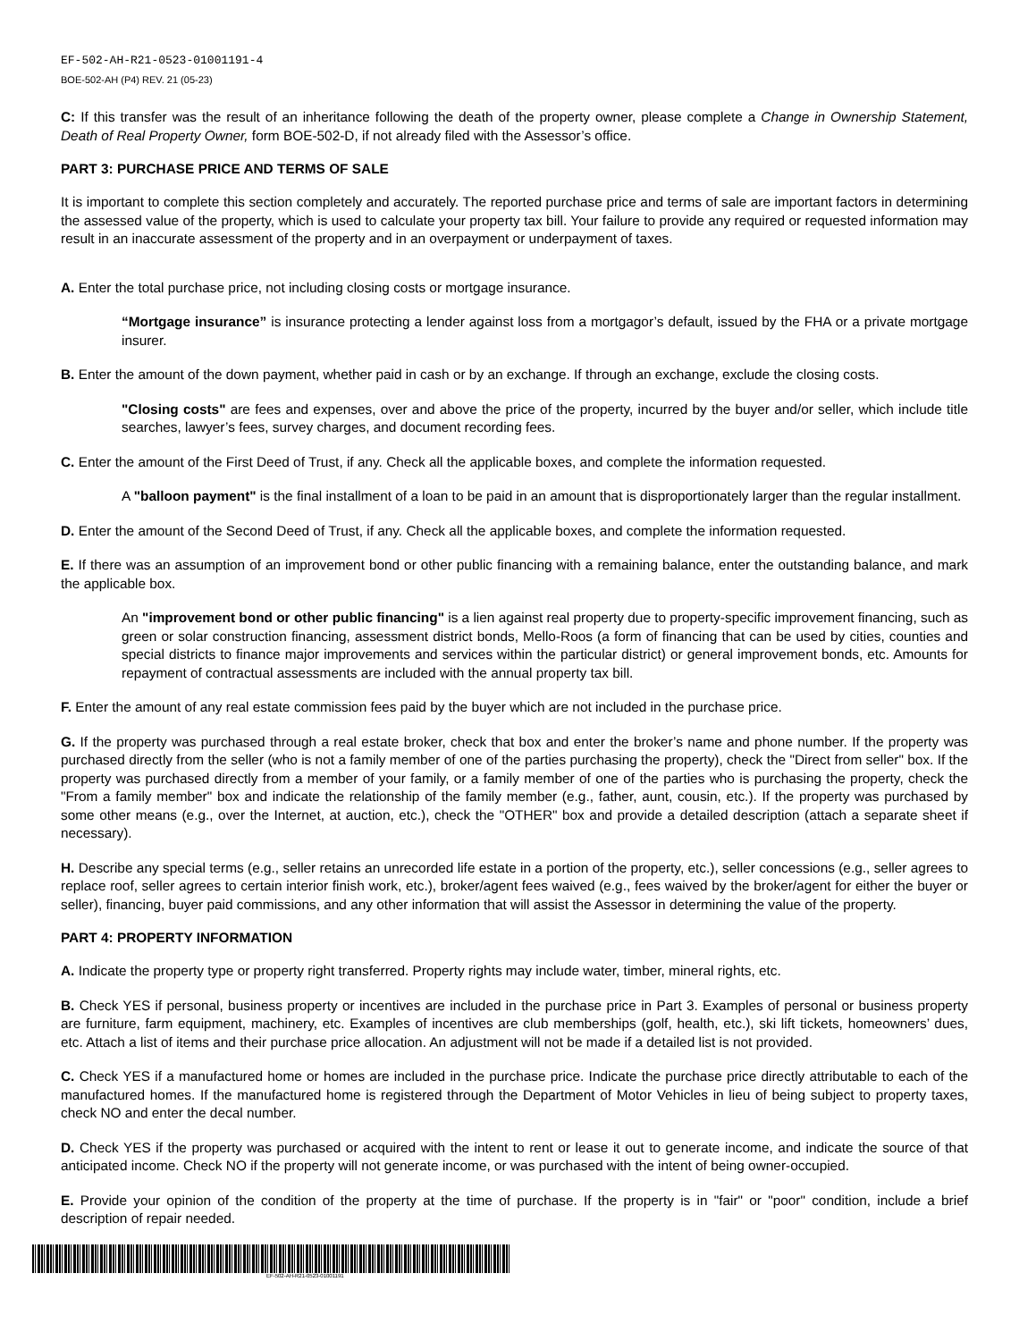EF-502-AH-R21-0523-01001191-4
BOE-502-AH (P4) REV. 21 (05-23)
C: If this transfer was the result of an inheritance following the death of the property owner, please complete a Change in Ownership Statement, Death of Real Property Owner, form BOE-502-D, if not already filed with the Assessor’s office.
PART 3: PURCHASE PRICE AND TERMS OF SALE
It is important to complete this section completely and accurately. The reported purchase price and terms of sale are important factors in determining the assessed value of the property, which is used to calculate your property tax bill. Your failure to provide any required or requested information may result in an inaccurate assessment of the property and in an overpayment or underpayment of taxes.
A. Enter the total purchase price, not including closing costs or mortgage insurance.
“Mortgage insurance” is insurance protecting a lender against loss from a mortgagor’s default, issued by the FHA or a private mortgage insurer.
B. Enter the amount of the down payment, whether paid in cash or by an exchange. If through an exchange, exclude the closing costs.
"Closing costs" are fees and expenses, over and above the price of the property, incurred by the buyer and/or seller, which include title searches, lawyer’s fees, survey charges, and document recording fees.
C. Enter the amount of the First Deed of Trust, if any. Check all the applicable boxes, and complete the information requested.
A "balloon payment" is the final installment of a loan to be paid in an amount that is disproportionately larger than the regular installment.
D. Enter the amount of the Second Deed of Trust, if any. Check all the applicable boxes, and complete the information requested.
E. If there was an assumption of an improvement bond or other public financing with a remaining balance, enter the outstanding balance, and mark the applicable box.
An "improvement bond or other public financing" is a lien against real property due to property-specific improvement financing, such as green or solar construction financing, assessment district bonds, Mello-Roos (a form of financing that can be used by cities, counties and special districts to finance major improvements and services within the particular district) or general improvement bonds, etc. Amounts for repayment of contractual assessments are included with the annual property tax bill.
F. Enter the amount of any real estate commission fees paid by the buyer which are not included in the purchase price.
G. If the property was purchased through a real estate broker, check that box and enter the broker’s name and phone number. If the property was purchased directly from the seller (who is not a family member of one of the parties purchasing the property), check the "Direct from seller" box. If the property was purchased directly from a member of your family, or a family member of one of the parties who is purchasing the property, check the "From a family member" box and indicate the relationship of the family member (e.g., father, aunt, cousin, etc.). If the property was purchased by some other means (e.g., over the Internet, at auction, etc.), check the "OTHER" box and provide a detailed description (attach a separate sheet if necessary).
H. Describe any special terms (e.g., seller retains an unrecorded life estate in a portion of the property, etc.), seller concessions (e.g., seller agrees to replace roof, seller agrees to certain interior finish work, etc.), broker/agent fees waived (e.g., fees waived by the broker/agent for either the buyer or seller), financing, buyer paid commissions, and any other information that will assist the Assessor in determining the value of the property.
PART 4: PROPERTY INFORMATION
A. Indicate the property type or property right transferred. Property rights may include water, timber, mineral rights, etc.
B. Check YES if personal, business property or incentives are included in the purchase price in Part 3. Examples of personal or business property are furniture, farm equipment, machinery, etc. Examples of incentives are club memberships (golf, health, etc.), ski lift tickets, homeowners’ dues, etc. Attach a list of items and their purchase price allocation. An adjustment will not be made if a detailed list is not provided.
C. Check YES if a manufactured home or homes are included in the purchase price. Indicate the purchase price directly attributable to each of the manufactured homes. If the manufactured home is registered through the Department of Motor Vehicles in lieu of being subject to property taxes, check NO and enter the decal number.
D. Check YES if the property was purchased or acquired with the intent to rent or lease it out to generate income, and indicate the source of that anticipated income. Check NO if the property will not generate income, or was purchased with the intent of being owner-occupied.
E. Provide your opinion of the condition of the property at the time of purchase. If the property is in "fair" or "poor" condition, include a brief description of repair needed.
EF-502-AH-R21-0523-01001191